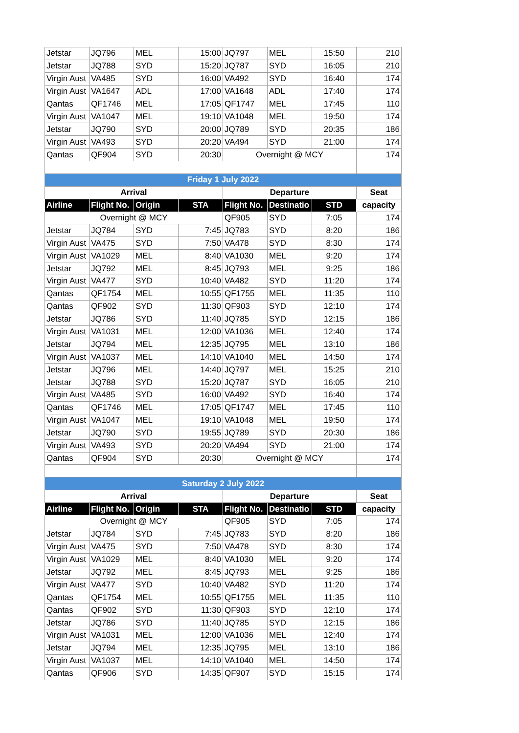| Jetstar | JQ796 | MEL | 15:00 | JQ797 | MEL | 15:50 | 210 |
| Jetstar | JQ788 | SYD | 15:20 | JQ787 | SYD | 16:05 | 210 |
| Virgin Aust | VA485 | SYD | 16:00 | VA492 | SYD | 16:40 | 174 |
| Virgin Aust | VA1647 | ADL | 17:00 | VA1648 | ADL | 17:40 | 174 |
| Qantas | QF1746 | MEL | 17:05 | QF1747 | MEL | 17:45 | 110 |
| Virgin Aust | VA1047 | MEL | 19:10 | VA1048 | MEL | 19:50 | 174 |
| Jetstar | JQ790 | SYD | 20:00 | JQ789 | SYD | 20:35 | 186 |
| Virgin Aust | VA493 | SYD | 20:20 | VA494 | SYD | 21:00 | 174 |
| Qantas | QF904 | SYD | 20:30 | Overnight @ MCY | | | 174 |
| Friday 1 July 2022 | | | | | | | |
| Arrival | | | | Departure | | | Seat |
| Airline | Flight No. | Origin | STA | Flight No. | Destinatio | STD | capacity |
| Overnight @ MCY | | | | QF905 | SYD | 7:05 | 174 |
| Jetstar | JQ784 | SYD | 7:45 | JQ783 | SYD | 8:20 | 186 |
| Virgin Aust | VA475 | SYD | 7:50 | VA478 | SYD | 8:30 | 174 |
| Virgin Aust | VA1029 | MEL | 8:40 | VA1030 | MEL | 9:20 | 174 |
| Jetstar | JQ792 | MEL | 8:45 | JQ793 | MEL | 9:25 | 186 |
| Virgin Aust | VA477 | SYD | 10:40 | VA482 | SYD | 11:20 | 174 |
| Qantas | QF1754 | MEL | 10:55 | QF1755 | MEL | 11:35 | 110 |
| Qantas | QF902 | SYD | 11:30 | QF903 | SYD | 12:10 | 174 |
| Jetstar | JQ786 | SYD | 11:40 | JQ785 | SYD | 12:15 | 186 |
| Virgin Aust | VA1031 | MEL | 12:00 | VA1036 | MEL | 12:40 | 174 |
| Jetstar | JQ794 | MEL | 12:35 | JQ795 | MEL | 13:10 | 186 |
| Virgin Aust | VA1037 | MEL | 14:10 | VA1040 | MEL | 14:50 | 174 |
| Jetstar | JQ796 | MEL | 14:40 | JQ797 | MEL | 15:25 | 210 |
| Jetstar | JQ788 | SYD | 15:20 | JQ787 | SYD | 16:05 | 210 |
| Virgin Aust | VA485 | SYD | 16:00 | VA492 | SYD | 16:40 | 174 |
| Qantas | QF1746 | MEL | 17:05 | QF1747 | MEL | 17:45 | 110 |
| Virgin Aust | VA1047 | MEL | 19:10 | VA1048 | MEL | 19:50 | 174 |
| Jetstar | JQ790 | SYD | 19:55 | JQ789 | SYD | 20:30 | 186 |
| Virgin Aust | VA493 | SYD | 20:20 | VA494 | SYD | 21:00 | 174 |
| Qantas | QF904 | SYD | 20:30 | Overnight @ MCY | | | 174 |
| Saturday 2 July 2022 | | | | | | | |
| Arrival | | | | Departure | | | Seat |
| Airline | Flight No. | Origin | STA | Flight No. | Destinatio | STD | capacity |
| Overnight @ MCY | | | | QF905 | SYD | 7:05 | 174 |
| Jetstar | JQ784 | SYD | 7:45 | JQ783 | SYD | 8:20 | 186 |
| Virgin Aust | VA475 | SYD | 7:50 | VA478 | SYD | 8:30 | 174 |
| Virgin Aust | VA1029 | MEL | 8:40 | VA1030 | MEL | 9:20 | 174 |
| Jetstar | JQ792 | MEL | 8:45 | JQ793 | MEL | 9:25 | 186 |
| Virgin Aust | VA477 | SYD | 10:40 | VA482 | SYD | 11:20 | 174 |
| Qantas | QF1754 | MEL | 10:55 | QF1755 | MEL | 11:35 | 110 |
| Qantas | QF902 | SYD | 11:30 | QF903 | SYD | 12:10 | 174 |
| Jetstar | JQ786 | SYD | 11:40 | JQ785 | SYD | 12:15 | 186 |
| Virgin Aust | VA1031 | MEL | 12:00 | VA1036 | MEL | 12:40 | 174 |
| Jetstar | JQ794 | MEL | 12:35 | JQ795 | MEL | 13:10 | 186 |
| Virgin Aust | VA1037 | MEL | 14:10 | VA1040 | MEL | 14:50 | 174 |
| Qantas | QF906 | SYD | 14:35 | QF907 | SYD | 15:15 | 174 |